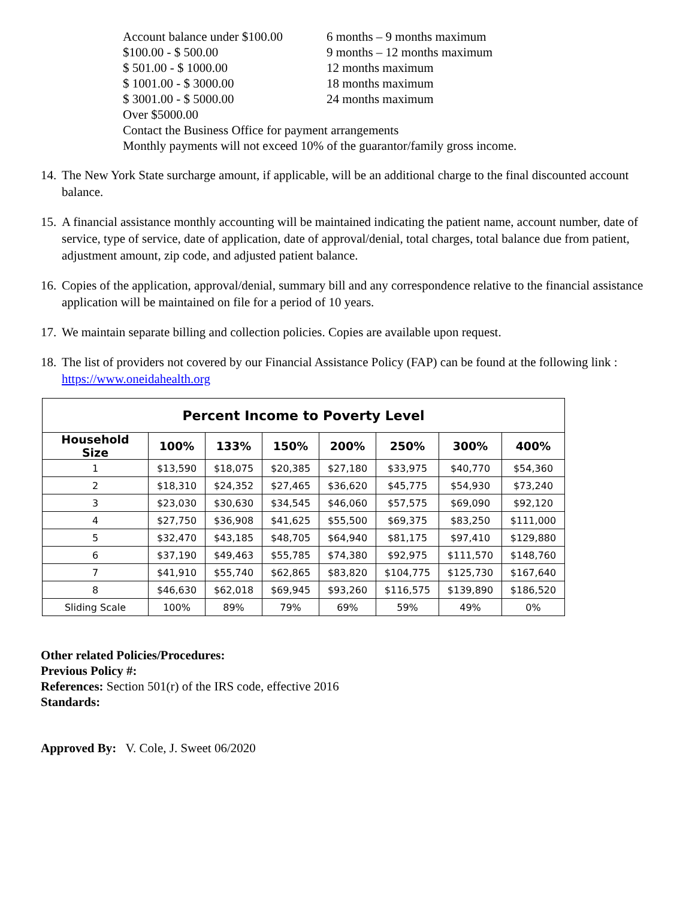Account balance under $100.00 6 months – 9 months maximum
$100.00 - $ 500.00 9 months – 12 months maximum
$ 501.00 - $ 1000.00 12 months maximum
$ 1001.00 - $ 3000.00 18 months maximum
$ 3001.00 - $ 5000.00 24 months maximum
Over $5000.00
Contact the Business Office for payment arrangements
Monthly payments will not exceed 10% of the guarantor/family gross income.
14. The New York State surcharge amount, if applicable, will be an additional charge to the final discounted account balance.
15. A financial assistance monthly accounting will be maintained indicating the patient name, account number, date of service, type of service, date of application, date of approval/denial, total charges, total balance due from patient, adjustment amount, zip code, and adjusted patient balance.
16. Copies of the application, approval/denial, summary bill and any correspondence relative to the financial assistance application will be maintained on file for a period of 10 years.
17. We maintain separate billing and collection policies. Copies are available upon request.
18. The list of providers not covered by our Financial Assistance Policy (FAP) can be found at the following link : https://www.oneidahealth.org
| Percent Income to Poverty Level | | | | | | | |
| Household Size | 100% | 133% | 150% | 200% | 250% | 300% | 400% |
| 1 | $13,590 | $18,075 | $20,385 | $27,180 | $33,975 | $40,770 | $54,360 |
| 2 | $18,310 | $24,352 | $27,465 | $36,620 | $45,775 | $54,930 | $73,240 |
| 3 | $23,030 | $30,630 | $34,545 | $46,060 | $57,575 | $69,090 | $92,120 |
| 4 | $27,750 | $36,908 | $41,625 | $55,500 | $69,375 | $83,250 | $111,000 |
| 5 | $32,470 | $43,185 | $48,705 | $64,940 | $81,175 | $97,410 | $129,880 |
| 6 | $37,190 | $49,463 | $55,785 | $74,380 | $92,975 | $111,570 | $148,760 |
| 7 | $41,910 | $55,740 | $62,865 | $83,820 | $104,775 | $125,730 | $167,640 |
| 8 | $46,630 | $62,018 | $69,945 | $93,260 | $116,575 | $139,890 | $186,520 |
| Sliding Scale | 100% | 89% | 79% | 69% | 59% | 49% | 0% |
Other related Policies/Procedures:
Previous Policy #:
References: Section 501(r) of the IRS code, effective 2016
Standards:
Approved By: V. Cole, J. Sweet 06/2020